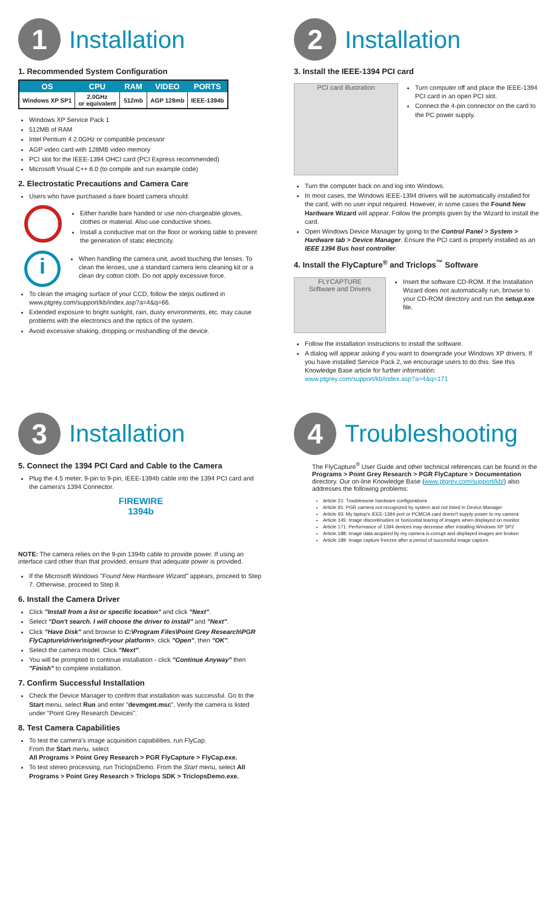1
Installation
1. Recommended System Configuration
| OS | CPU | RAM | VIDEO | PORTS |
| --- | --- | --- | --- | --- |
| Windows XP SP1 | 2.0GHz or equivalent | 512mb | AGP 128mb | IEEE-1394b |
Windows XP Service Pack 1
512MB of RAM
Intel Pentium 4 2.0GHz or compatible processor
AGP video card with 128MB video memory
PCI slot for the IEEE-1394 OHCI card (PCI Express recommended)
Microsoft Visual C++ 6.0 (to compile and run example code)
2. Electrostatic Precautions and Camera Care
Users who have purchased a bare board camera should:
Either handle bare handed or use non-chargeable gloves, clothes or material. Also use conductive shoes.
Install a conductive mat on the floor or working table to prevent the generation of static electricity.
i
When handling the camera unit, avoid touching the lenses. To clean the lenses, use a standard camera lens cleaning kit or a clean dry cotton cloth. Do not apply excessive force.
To clean the imaging surface of your CCD, follow the steps outlined in www.ptgrey.com/support/kb/index.asp?a=4&q=66.
Extended exposure to bright sunlight, rain, dusty environments, etc. may cause problems with the electronics and the optics of the system.
Avoid excessive shaking, dropping or mishandling of the device.
2
Installation
3. Install the IEEE-1394 PCI card
PCI card illustration
Turn computer off and place the IEEE-1394 PCI card in an open PCI slot.
Connect the 4-pin connector on the card to the PC power supply.
Turn the computer back on and log into Windows.
In most cases, the Windows IEEE-1394 drivers will be automatically installed for the card, with no user input required. However, in some cases the Found New Hardware Wizard will appear. Follow the prompts given by the Wizard to install the card.
Open Windows Device Manager by going to the Control Panel > System > Hardware tab > Device Manager. Ensure the PCI card is properly installed as an IEEE 1394 Bus host controller.
4. Install the FlyCapture<sup>®</sup> and Triclops<sup>™</sup> Software
FLYCAPTURE
Software and Drivers
Insert the software CD-ROM. If the Installation Wizard does not automatically run, browse to your CD-ROM directory and run the setup.exe file.
Follow the installation instructions to install the software.
A dialog will appear asking if you want to downgrade your Windows XP drivers. If you have installed Service Pack 2, we encourage users to do this. See this Knowledge Base article for further information: www.ptgrey.com/support/kb/index.asp?a=4&q=171
3
Installation
5. Connect the 1394 PCI Card and Cable to the Camera
Plug the 4.5 meter, 9-pin to 9-pin, IEEE-1394b cable into the 1394 PCI card and the camera's 1394 Connector.
FIREWIRE
1394b
NOTE: The camera relies on the 9-pin 1394b cable to provide power. If using an interface card other than that provided, ensure that adequate power is provided.
If the Microsoft Windows "Found New Hardware Wizard" appears, proceed to Step 7. Otherwise, proceed to Step 8.
6. Install the Camera Driver
Click "Install from a list or specific location" and click "Next".
Select "Don't search. I will choose the driver to install" and "Next".
Click "Have Disk" and browse to C:\Program Files\Point Grey Research\PGR FlyCapture\driver\signed\<your platform>, click "Open", then "OK".
Select the camera model. Click "Next".
You will be prompted to continue installation - click "Continue Anyway" then "Finish" to complete installation.
7. Confirm Successful Installation
Check the Device Manager to confirm that installation was successful. Go to the Start menu, select Run and enter "devmgmt.msc". Verify the camera is listed under "Point Grey Research Devices".
8. Test Camera Capabilities
To test the camera's image acquisition capabilities, run FlyCap.
From the Start menu, select
All Programs > Point Grey Research > PGR FlyCapture > FlyCap.exe.
To test stereo processing, run TriclopsDemo. From the Start menu, select All Programs > Point Grey Research > Triclops SDK > TriclopsDemo.exe.
4
Troubleshooting
The FlyCapture<sup>®</sup> User Guide and other technical references can be found in the Programs > Point Grey Research > PGR FlyCapture > Documentation directory. Our on-line Knowledge Base (www.ptgrey.com/support/kb/) also addresses the following problems:
Article 21: Troublesome hardware configurations
Article 91: PGR camera not recognized by system and not listed in Device Manager
Article 93: My laptop's IEEE-1394 port or PCMCIA card doesn't supply power to my camera
Article 145: Image discontinuities or horizontal tearing of images when displayed on monitor
Article 171: Performance of 1394 devices may decrease after installing Windows XP SP2
Article 188: Image data acquired by my camera is corrupt and displayed images are broken
Article 189: Image capture freezes after a period of successful image capture.